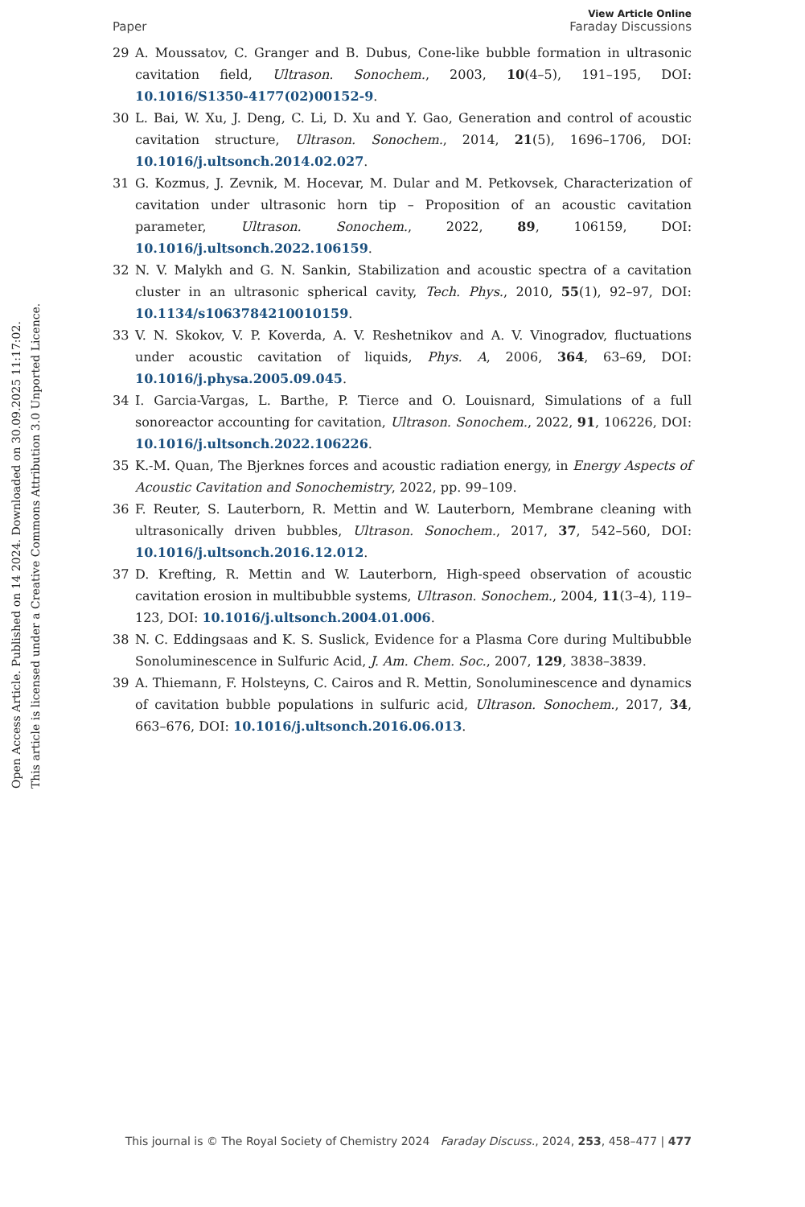Open Access Article. Published on 14 2024. Downloaded on 30.09.2025 11:17:02.
This article is licensed under a Creative Commons Attribution 3.0 Unported Licence.
View Article Online
Paper Faraday Discussions
29 A. Moussatov, C. Granger and B. Dubus, Cone-like bubble formation in ultrasonic cavitation field, Ultrason. Sonochem., 2003, 10(4–5), 191–195, DOI: 10.1016/S1350-4177(02)00152-9.
30 L. Bai, W. Xu, J. Deng, C. Li, D. Xu and Y. Gao, Generation and control of acoustic cavitation structure, Ultrason. Sonochem., 2014, 21(5), 1696–1706, DOI: 10.1016/j.ultsonch.2014.02.027.
31 G. Kozmus, J. Zevnik, M. Hocevar, M. Dular and M. Petkovsek, Characterization of cavitation under ultrasonic horn tip – Proposition of an acoustic cavitation parameter, Ultrason. Sonochem., 2022, 89, 106159, DOI: 10.1016/j.ultsonch.2022.106159.
32 N. V. Malykh and G. N. Sankin, Stabilization and acoustic spectra of a cavitation cluster in an ultrasonic spherical cavity, Tech. Phys., 2010, 55(1), 92–97, DOI: 10.1134/s1063784210010159.
33 V. N. Skokov, V. P. Koverda, A. V. Reshetnikov and A. V. Vinogradov, fluctuations under acoustic cavitation of liquids, Phys. A, 2006, 364, 63–69, DOI: 10.1016/j.physa.2005.09.045.
34 I. Garcia-Vargas, L. Barthe, P. Tierce and O. Louisnard, Simulations of a full sonoreactor accounting for cavitation, Ultrason. Sonochem., 2022, 91, 106226, DOI: 10.1016/j.ultsonch.2022.106226.
35 K.-M. Quan, The Bjerknes forces and acoustic radiation energy, in Energy Aspects of Acoustic Cavitation and Sonochemistry, 2022, pp. 99–109.
36 F. Reuter, S. Lauterborn, R. Mettin and W. Lauterborn, Membrane cleaning with ultrasonically driven bubbles, Ultrason. Sonochem., 2017, 37, 542–560, DOI: 10.1016/j.ultsonch.2016.12.012.
37 D. Krefting, R. Mettin and W. Lauterborn, High-speed observation of acoustic cavitation erosion in multibubble systems, Ultrason. Sonochem., 2004, 11(3–4), 119–123, DOI: 10.1016/j.ultsonch.2004.01.006.
38 N. C. Eddingsaas and K. S. Suslick, Evidence for a Plasma Core during Multibubble Sonoluminescence in Sulfuric Acid, J. Am. Chem. Soc., 2007, 129, 3838–3839.
39 A. Thiemann, F. Holsteyns, C. Cairos and R. Mettin, Sonoluminescence and dynamics of cavitation bubble populations in sulfuric acid, Ultrason. Sonochem., 2017, 34, 663–676, DOI: 10.1016/j.ultsonch.2016.06.013.
This journal is © The Royal Society of Chemistry 2024 Faraday Discuss., 2024, 253, 458–477 | 477